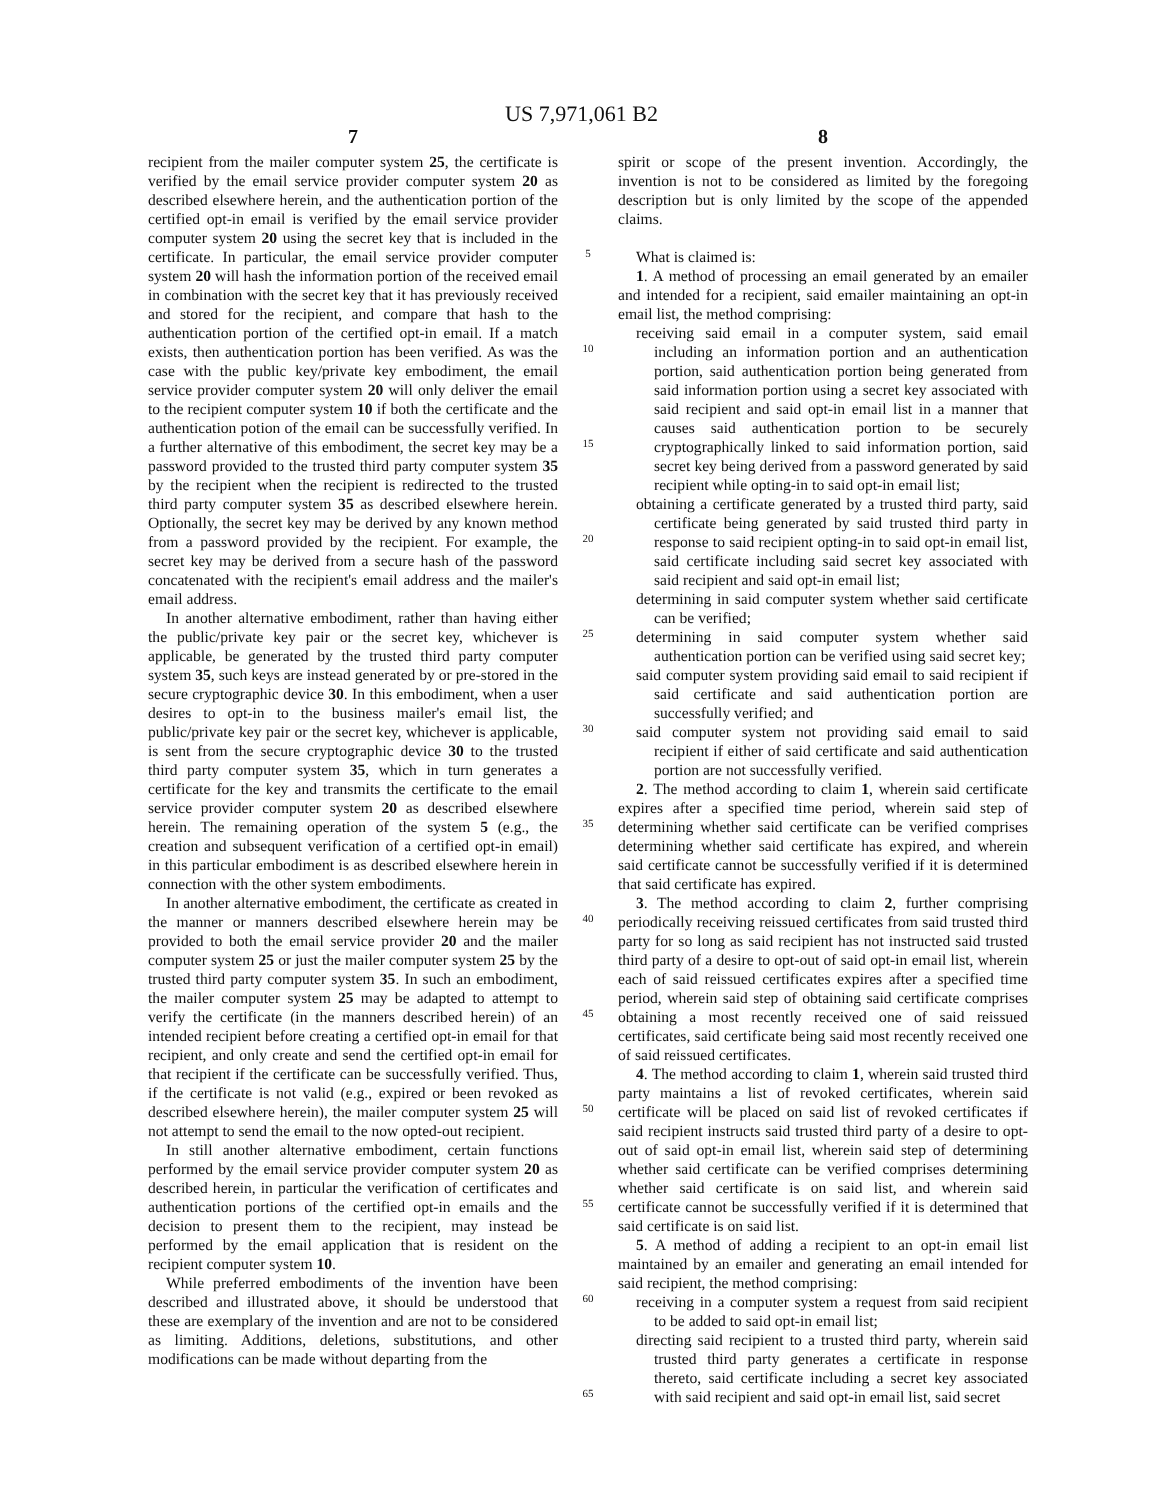US 7,971,061 B2
7
recipient from the mailer computer system 25, the certificate is verified by the email service provider computer system 20 as described elsewhere herein, and the authentication portion of the certified opt-in email is verified by the email service provider computer system 20 using the secret key that is included in the certificate. In particular, the email service provider computer system 20 will hash the information portion of the received email in combination with the secret key that it has previously received and stored for the recipient, and compare that hash to the authentication portion of the certified opt-in email. If a match exists, then authentication portion has been verified. As was the case with the public key/private key embodiment, the email service provider computer system 20 will only deliver the email to the recipient computer system 10 if both the certificate and the authentication potion of the email can be successfully verified. In a further alternative of this embodiment, the secret key may be a password provided to the trusted third party computer system 35 by the recipient when the recipient is redirected to the trusted third party computer system 35 as described elsewhere herein. Optionally, the secret key may be derived by any known method from a password provided by the recipient. For example, the secret key may be derived from a secure hash of the password concatenated with the recipient's email address and the mailer's email address.
In another alternative embodiment, rather than having either the public/private key pair or the secret key, whichever is applicable, be generated by the trusted third party computer system 35, such keys are instead generated by or pre-stored in the secure cryptographic device 30. In this embodiment, when a user desires to opt-in to the business mailer's email list, the public/private key pair or the secret key, whichever is applicable, is sent from the secure cryptographic device 30 to the trusted third party computer system 35, which in turn generates a certificate for the key and transmits the certificate to the email service provider computer system 20 as described elsewhere herein. The remaining operation of the system 5 (e.g., the creation and subsequent verification of a certified opt-in email) in this particular embodiment is as described elsewhere herein in connection with the other system embodiments.
In another alternative embodiment, the certificate as created in the manner or manners described elsewhere herein may be provided to both the email service provider 20 and the mailer computer system 25 or just the mailer computer system 25 by the trusted third party computer system 35. In such an embodiment, the mailer computer system 25 may be adapted to attempt to verify the certificate (in the manners described herein) of an intended recipient before creating a certified opt-in email for that recipient, and only create and send the certified opt-in email for that recipient if the certificate can be successfully verified. Thus, if the certificate is not valid (e.g., expired or been revoked as described elsewhere herein), the mailer computer system 25 will not attempt to send the email to the now opted-out recipient.
In still another alternative embodiment, certain functions performed by the email service provider computer system 20 as described herein, in particular the verification of certificates and authentication portions of the certified opt-in emails and the decision to present them to the recipient, may instead be performed by the email application that is resident on the recipient computer system 10.
While preferred embodiments of the invention have been described and illustrated above, it should be understood that these are exemplary of the invention and are not to be considered as limiting. Additions, deletions, substitutions, and other modifications can be made without departing from the
5
10
15
20
25
30
35
40
45
50
55
60
65
8
spirit or scope of the present invention. Accordingly, the invention is not to be considered as limited by the foregoing description but is only limited by the scope of the appended claims.
What is claimed is:
1. A method of processing an email generated by an emailer and intended for a recipient, said emailer maintaining an opt-in email list, the method comprising:
receiving said email in a computer system, said email including an information portion and an authentication portion, said authentication portion being generated from said information portion using a secret key associated with said recipient and said opt-in email list in a manner that causes said authentication portion to be securely cryptographically linked to said information portion, said secret key being derived from a password generated by said recipient while opting-in to said opt-in email list;
obtaining a certificate generated by a trusted third party, said certificate being generated by said trusted third party in response to said recipient opting-in to said opt-in email list, said certificate including said secret key associated with said recipient and said opt-in email list;
determining in said computer system whether said certificate can be verified;
determining in said computer system whether said authentication portion can be verified using said secret key;
said computer system providing said email to said recipient if said certificate and said authentication portion are successfully verified; and
said computer system not providing said email to said recipient if either of said certificate and said authentication portion are not successfully verified.
2. The method according to claim 1, wherein said certificate expires after a specified time period, wherein said step of determining whether said certificate can be verified comprises determining whether said certificate has expired, and wherein said certificate cannot be successfully verified if it is determined that said certificate has expired.
3. The method according to claim 2, further comprising periodically receiving reissued certificates from said trusted third party for so long as said recipient has not instructed said trusted third party of a desire to opt-out of said opt-in email list, wherein each of said reissued certificates expires after a specified time period, wherein said step of obtaining said certificate comprises obtaining a most recently received one of said reissued certificates, said certificate being said most recently received one of said reissued certificates.
4. The method according to claim 1, wherein said trusted third party maintains a list of revoked certificates, wherein said certificate will be placed on said list of revoked certificates if said recipient instructs said trusted third party of a desire to opt-out of said opt-in email list, wherein said step of determining whether said certificate can be verified comprises determining whether said certificate is on said list, and wherein said certificate cannot be successfully verified if it is determined that said certificate is on said list.
5. A method of adding a recipient to an opt-in email list maintained by an emailer and generating an email intended for said recipient, the method comprising:
receiving in a computer system a request from said recipient to be added to said opt-in email list;
directing said recipient to a trusted third party, wherein said trusted third party generates a certificate in response thereto, said certificate including a secret key associated with said recipient and said opt-in email list, said secret